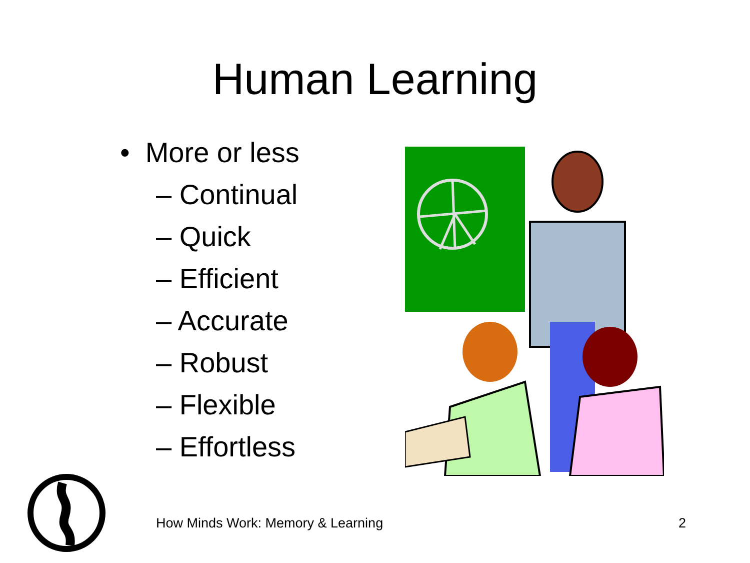Human Learning
• More or less
– Continual
– Quick
– Efficient
– Accurate
– Robust
– Flexible
– Effortless
How Minds Work: Memory & Learning 2